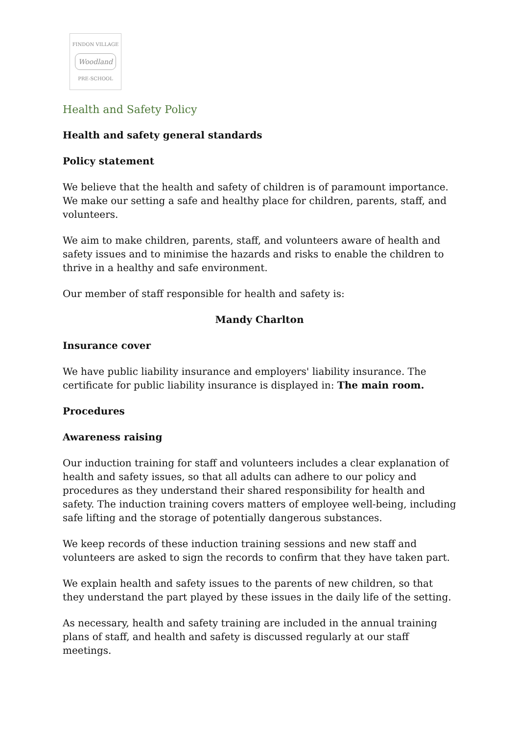FINDON VILLAGE
Woodland
PRE-SCHOOL
Health and Safety Policy
Health and safety general standards
Policy statement
We believe that the health and safety of children is of paramount importance. We make our setting a safe and healthy place for children, parents, staff, and volunteers.
We aim to make children, parents, staff, and volunteers aware of health and safety issues and to minimise the hazards and risks to enable the children to thrive in a healthy and safe environment.
Our member of staff responsible for health and safety is:
Mandy Charlton
Insurance cover
We have public liability insurance and employers' liability insurance. The certificate for public liability insurance is displayed in: The main room.
Procedures
Awareness raising
Our induction training for staff and volunteers includes a clear explanation of health and safety issues, so that all adults can adhere to our policy and procedures as they understand their shared responsibility for health and safety. The induction training covers matters of employee well-being, including safe lifting and the storage of potentially dangerous substances.
We keep records of these induction training sessions and new staff and volunteers are asked to sign the records to confirm that they have taken part.
We explain health and safety issues to the parents of new children, so that they understand the part played by these issues in the daily life of the setting.
As necessary, health and safety training are included in the annual training plans of staff, and health and safety is discussed regularly at our staff meetings.